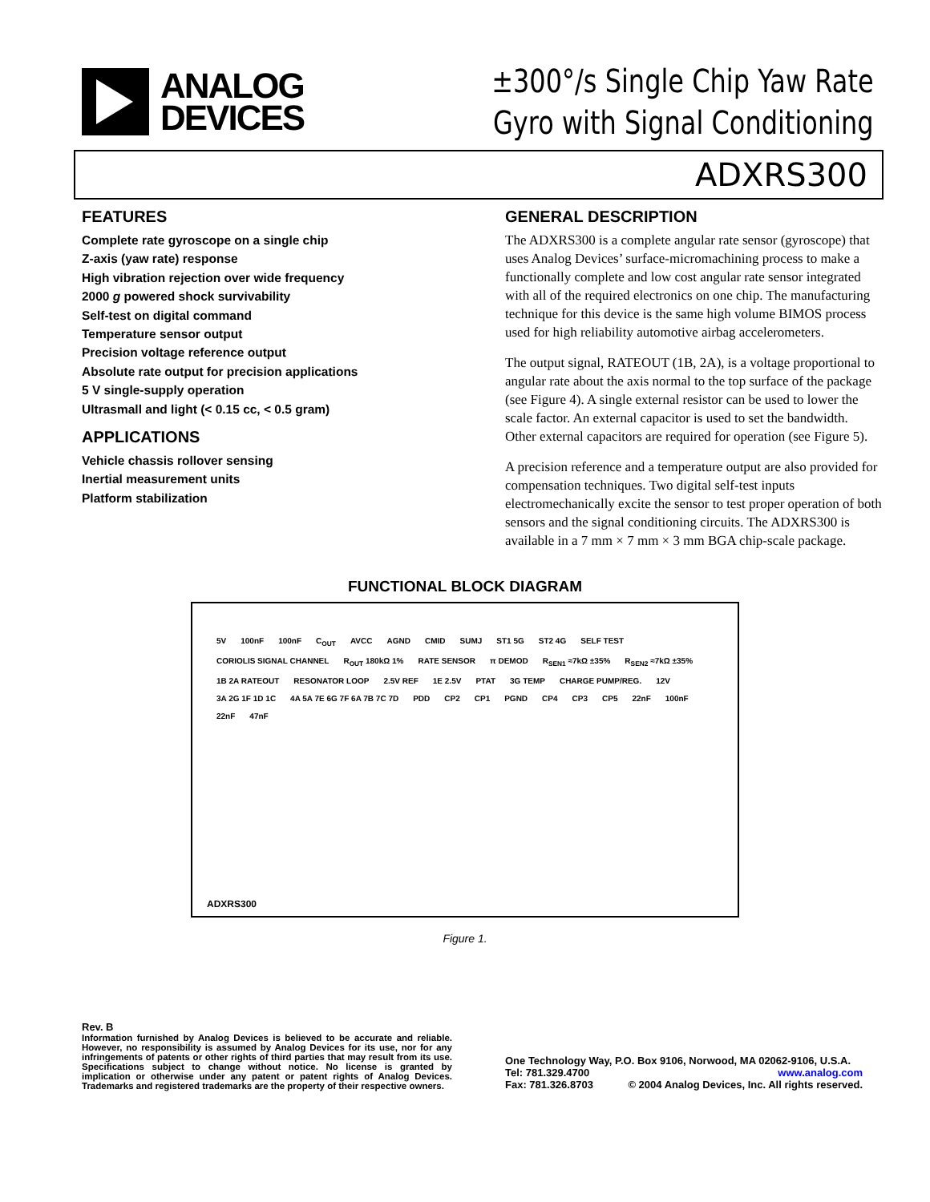ANALOG
DEVICES
±300°/s Single Chip Yaw Rate
Gyro with Signal Conditioning
ADXRS300
FEATURES
Complete rate gyroscope on a single chip
Z-axis (yaw rate) response
High vibration rejection over wide frequency
2000 g powered shock survivability
Self-test on digital command
Temperature sensor output
Precision voltage reference output
Absolute rate output for precision applications
5 V single-supply operation
Ultrasmall and light (< 0.15 cc, < 0.5 gram)
APPLICATIONS
Vehicle chassis rollover sensing
Inertial measurement units
Platform stabilization
GENERAL DESCRIPTION
The ADXRS300 is a complete angular rate sensor (gyroscope) that uses Analog Devices’ surface-micromachining process to make a functionally complete and low cost angular rate sensor integrated with all of the required electronics on one chip. The manufacturing technique for this device is the same high volume BIMOS process used for high reliability automotive airbag accelerometers.
The output signal, RATEOUT (1B, 2A), is a voltage proportional to angular rate about the axis normal to the top surface of the package (see Figure 4). A single external resistor can be used to lower the scale factor. An external capacitor is used to set the bandwidth. Other external capacitors are required for operation (see Figure 5).
A precision reference and a temperature output are also provided for compensation techniques. Two digital self-test inputs electromechanically excite the sensor to test proper operation of both sensors and the signal conditioning circuits. The ADXRS300 is available in a 7 mm × 7 mm × 3 mm BGA chip-scale package.
FUNCTIONAL BLOCK DIAGRAM
5V 100nF 100nF C<sub>OUT</sub> AVCC AGND CMID SUMJ ST1 5G ST2 4G SELF TEST CORIOLIS SIGNAL CHANNEL R<sub>OUT</sub> 180kΩ 1% RATE SENSOR π DEMOD R<sub>SEN1</sub> ≈7kΩ ±35% R<sub>SEN2</sub> ≈7kΩ ±35% 1B 2A RATEOUT RESONATOR LOOP 2.5V REF 1E 2.5V PTAT 3G TEMP CHARGE PUMP/REG. 12V 3A 2G 1F 1D 1C 4A 5A 7E 6G 7F 6A 7B 7C 7D PDD CP2 CP1 PGND CP4 CP3 CP5 22nF 100nF 22nF 47nF
ADXRS300
Figure 1.
Rev. B
Information furnished by Analog Devices is believed to be accurate and reliable. However, no responsibility is assumed by Analog Devices for its use, nor for any infringements of patents or other rights of third parties that may result from its use. Specifications subject to change without notice. No license is granted by implication or otherwise under any patent or patent rights of Analog Devices. Trademarks and registered trademarks are the property of their respective owners.
One Technology Way, P.O. Box 9106, Norwood, MA 02062-9106, U.S.A.
Tel: 781.329.4700 www.analog.com
Fax: 781.326.8703 © 2004 Analog Devices, Inc. All rights reserved.